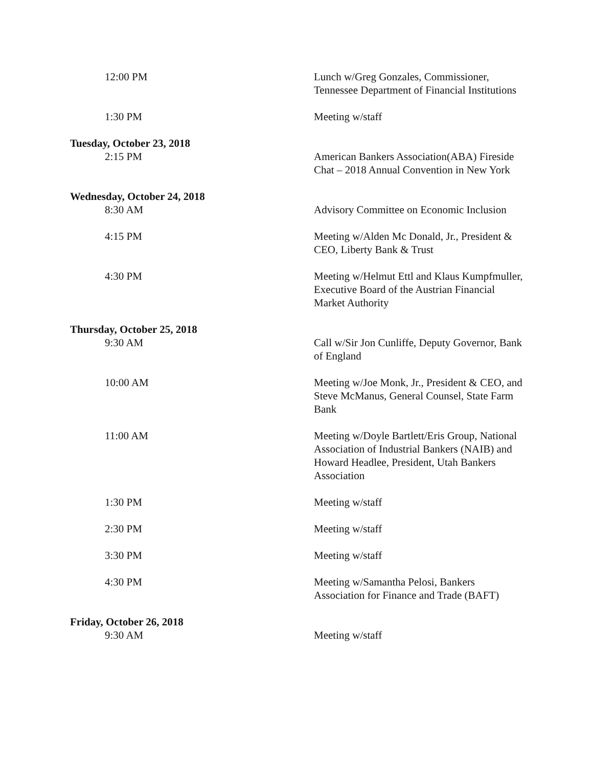12:00 PM Lunch w/Greg Gonzales, Commissioner, Tennessee Department of Financial Institutions
1:30 PM Meeting w/staff
Tuesday, October 23, 2018
2:15 PM American Bankers Association(ABA) Fireside Chat – 2018 Annual Convention in New York
Wednesday, October 24, 2018
8:30 AM Advisory Committee on Economic Inclusion
4:15 PM Meeting w/Alden Mc Donald, Jr., President & CEO, Liberty Bank & Trust
4:30 PM Meeting w/Helmut Ettl and Klaus Kumpfmuller, Executive Board of the Austrian Financial Market Authority
Thursday, October 25, 2018
9:30 AM Call w/Sir Jon Cunliffe, Deputy Governor, Bank of England
10:00 AM Meeting w/Joe Monk, Jr., President & CEO, and Steve McManus, General Counsel, State Farm Bank
11:00 AM Meeting w/Doyle Bartlett/Eris Group, National Association of Industrial Bankers (NAIB) and Howard Headlee, President, Utah Bankers Association
1:30 PM Meeting w/staff
2:30 PM Meeting w/staff
3:30 PM Meeting w/staff
4:30 PM Meeting w/Samantha Pelosi, Bankers Association for Finance and Trade (BAFT)
Friday, October 26, 2018
9:30 AM Meeting w/staff